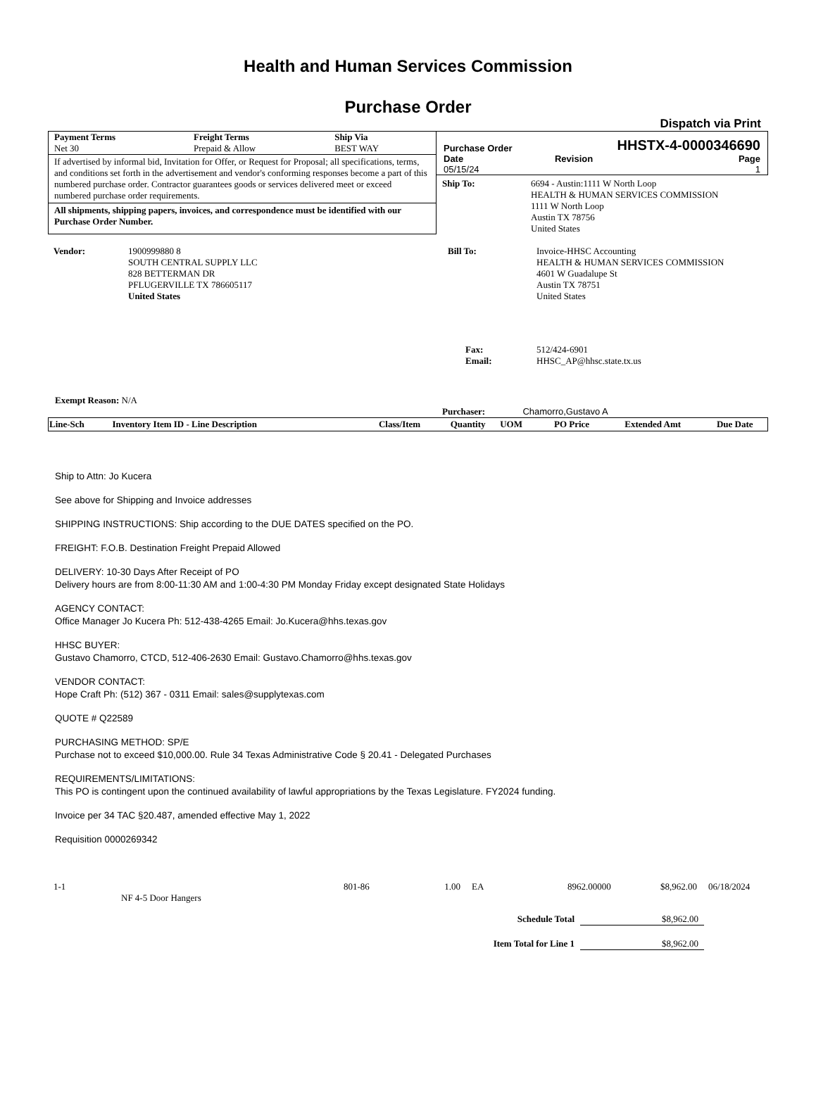Health and Human Services Commission
Purchase Order
Dispatch via Print
| Payment Terms Net 30 | Freight Terms Prepaid & Allow | Ship Via BEST WAY |
If advertised by informal bid, Invitation for Offer, or Request for Proposal; all specifications, terms, and conditions set forth in the advertisement and vendor's conforming responses become a part of this numbered purchase order. Contractor guarantees goods or services delivered meet or exceed numbered purchase order requirements.
All shipments, shipping papers, invoices, and correspondence must be identified with our Purchase Order Number.
Purchase Order HHSTX-4-0000346690
| Date 05/15/24 | Revision | Page 1 |
| Ship To: | 6694 - Austin:1111 W North Loop HEALTH & HUMAN SERVICES COMMISSION 1111 W North Loop Austin TX 78756 United States |
| Vendor: | 1900999880 8 SOUTH CENTRAL SUPPLY LLC 828 BETTERMAN DR PFLUGERVILLE TX 786605117 United States |
| Bill To: | Invoice-HHSC Accounting HEALTH & HUMAN SERVICES COMMISSION 4601 W Guadalupe St Austin TX 78751 United States |
| Fax: Email: | 512/424-6901 HHSC_AP@hhsc.state.tx.us |
Exempt Reason: N/A
Purchaser: Chamorro,Gustavo A
| Line-Sch | Inventory Item ID - Line Description | Class/Item | Quantity | UOM | PO Price | Extended Amt | Due Date |
| --- | --- | --- | --- | --- | --- | --- | --- |
Ship to Attn: Jo Kucera
See above for Shipping and Invoice addresses
SHIPPING INSTRUCTIONS: Ship according to the DUE DATES specified on the PO.
FREIGHT: F.O.B. Destination Freight Prepaid Allowed
DELIVERY: 10-30 Days After Receipt of PO
Delivery hours are from 8:00-11:30 AM and 1:00-4:30 PM Monday Friday except designated State Holidays
AGENCY CONTACT:
Office Manager Jo Kucera Ph: 512-438-4265 Email: Jo.Kucera@hhs.texas.gov
HHSC BUYER:
Gustavo Chamorro, CTCD, 512-406-2630 Email: Gustavo.Chamorro@hhs.texas.gov
VENDOR CONTACT:
Hope Craft Ph: (512) 367 - 0311 Email: sales@supplytexas.com
QUOTE # Q22589
PURCHASING METHOD: SP/E
Purchase not to exceed $10,000.00. Rule 34 Texas Administrative Code § 20.41 - Delegated Purchases
REQUIREMENTS/LIMITATIONS:
This PO is contingent upon the continued availability of lawful appropriations by the Texas Legislature. FY2024 funding.
Invoice per 34 TAC §20.487, amended effective May 1, 2022
Requisition 0000269342
| 1-1 | | 801-86 | 1.00 | EA | 8962.00000 | $8,962.00 | 06/18/2024 |
| | NF 4-5 Door Hangers | | | | | | |
| Schedule Total | $8,962.00 |
| Item Total for Line 1 | $8,962.00 |